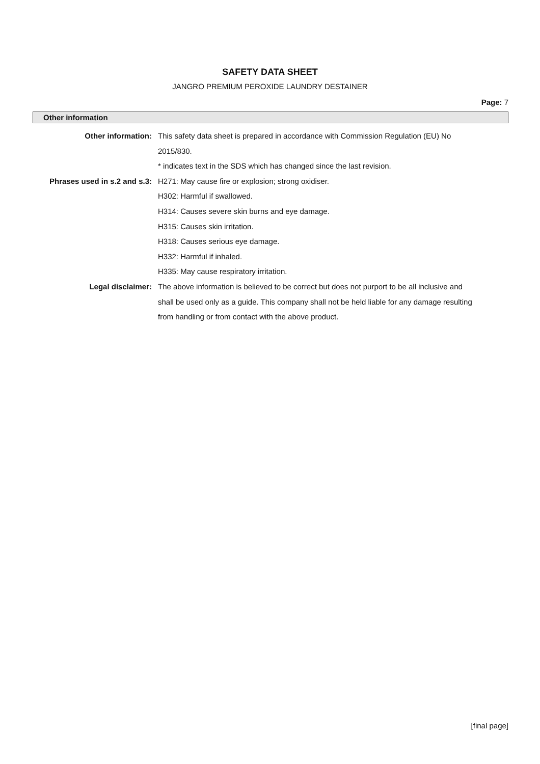SAFETY DATA SHEET
JANGRO PREMIUM PEROXIDE LAUNDRY DESTAINER
Page: 7
Other information
Other information: This safety data sheet is prepared in accordance with Commission Regulation (EU) No 2015/830.
* indicates text in the SDS which has changed since the last revision.
Phrases used in s.2 and s.3:
H271: May cause fire or explosion; strong oxidiser.
H302: Harmful if swallowed.
H314: Causes severe skin burns and eye damage.
H315: Causes skin irritation.
H318: Causes serious eye damage.
H332: Harmful if inhaled.
H335: May cause respiratory irritation.
Legal disclaimer: The above information is believed to be correct but does not purport to be all inclusive and shall be used only as a guide. This company shall not be held liable for any damage resulting from handling or from contact with the above product.
[final page]